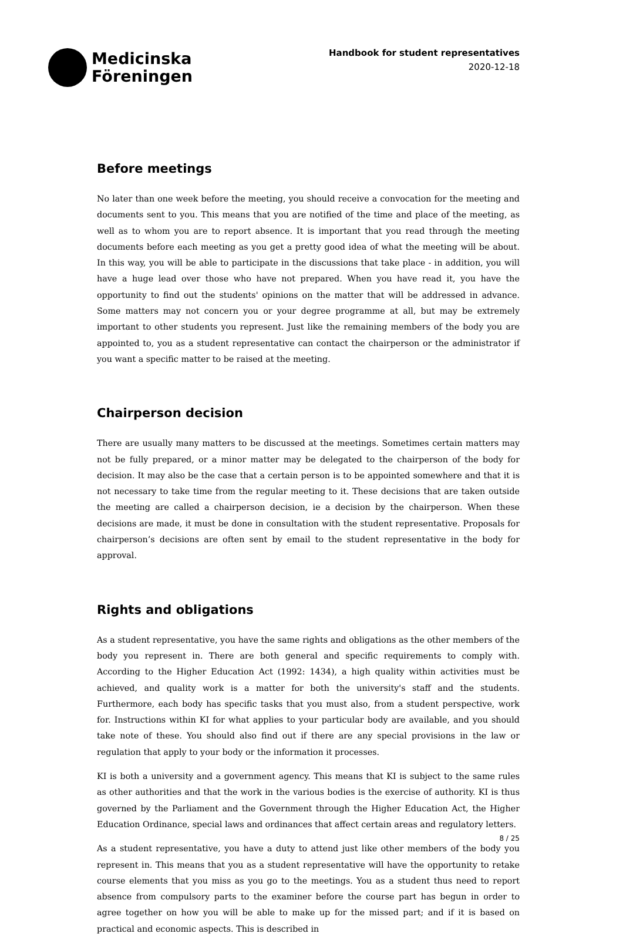Medicinska
Föreningen
Handbook for student representatives
2020-12-18
Before meetings
No later than one week before the meeting, you should receive a convocation for the meeting and documents sent to you. This means that you are notified of the time and place of the meeting, as well as to whom you are to report absence. It is important that you read through the meeting documents before each meeting as you get a pretty good idea of what the meeting will be about. In this way, you will be able to participate in the discussions that take place - in addition, you will have a huge lead over those who have not prepared. When you have read it, you have the opportunity to find out the students' opinions on the matter that will be addressed in advance. Some matters may not concern you or your degree programme at all, but may be extremely important to other students you represent. Just like the remaining members of the body you are appointed to, you as a student representative can contact the chairperson or the administrator if you want a specific matter to be raised at the meeting.
Chairperson decision
There are usually many matters to be discussed at the meetings. Sometimes certain matters may not be fully prepared, or a minor matter may be delegated to the chairperson of the body for decision. It may also be the case that a certain person is to be appointed somewhere and that it is not necessary to take time from the regular meeting to it. These decisions that are taken outside the meeting are called a chairperson decision, ie a decision by the chairperson. When these decisions are made, it must be done in consultation with the student representative. Proposals for chairperson’s decisions are often sent by email to the student representative in the body for approval.
Rights and obligations
As a student representative, you have the same rights and obligations as the other members of the body you represent in. There are both general and specific requirements to comply with. According to the Higher Education Act (1992: 1434), a high quality within activities must be achieved, and quality work is a matter for both the university's staff and the students. Furthermore, each body has specific tasks that you must also, from a student perspective, work for. Instructions within KI for what applies to your particular body are available, and you should take note of these. You should also find out if there are any special provisions in the law or regulation that apply to your body or the information it processes.
KI is both a university and a government agency. This means that KI is subject to the same rules as other authorities and that the work in the various bodies is the exercise of authority. KI is thus governed by the Parliament and the Government through the Higher Education Act, the Higher Education Ordinance, special laws and ordinances that affect certain areas and regulatory letters.
As a student representative, you have a duty to attend just like other members of the body you represent in. This means that you as a student representative will have the opportunity to retake course elements that you miss as you go to the meetings. You as a student thus need to report absence from compulsory parts to the examiner before the course part has begun in order to agree together on how you will be able to make up for the missed part; and if it is based on practical and economic aspects. This is described in
8 / 25